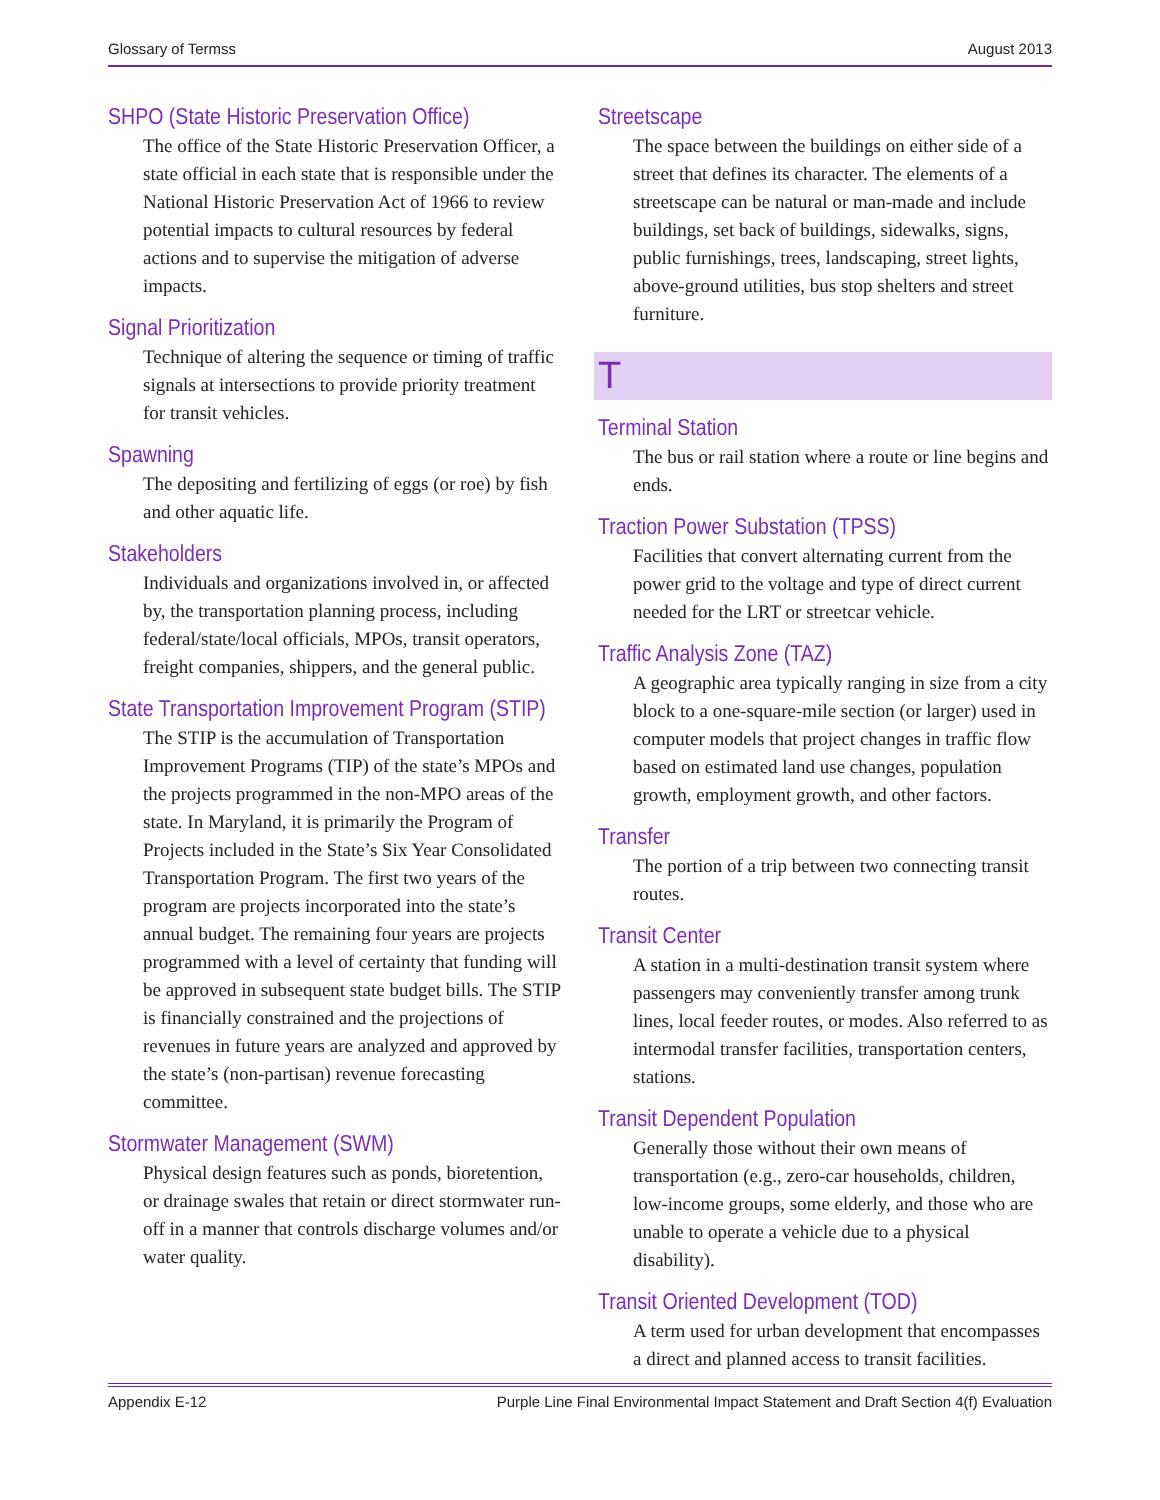Glossary of Termss August 2013
SHPO (State Historic Preservation Office)
The office of the State Historic Preservation Officer, a state official in each state that is responsible under the National Historic Preservation Act of 1966 to review potential impacts to cultural resources by federal actions and to supervise the mitigation of adverse impacts.
Signal Prioritization
Technique of altering the sequence or timing of traffic signals at intersections to provide priority treatment for transit vehicles.
Spawning
The depositing and fertilizing of eggs (or roe) by fish and other aquatic life.
Stakeholders
Individuals and organizations involved in, or affected by, the transportation planning process, including federal/state/local officials, MPOs, transit operators, freight companies, shippers, and the general public.
State Transportation Improvement Program (STIP)
The STIP is the accumulation of Transportation Improvement Programs (TIP) of the state’s MPOs and the projects programmed in the non-MPO areas of the state. In Maryland, it is primarily the Program of Projects included in the State’s Six Year Consolidated Transportation Program. The first two years of the program are projects incorporated into the state’s annual budget. The remaining four years are projects programmed with a level of certainty that funding will be approved in subsequent state budget bills. The STIP is financially constrained and the projections of revenues in future years are analyzed and approved by the state’s (non-partisan) revenue forecasting committee.
Stormwater Management (SWM)
Physical design features such as ponds, bioretention, or drainage swales that retain or direct stormwater run-off in a manner that controls discharge volumes and/or water quality.
Streetscape
The space between the buildings on either side of a street that defines its character. The elements of a streetscape can be natural or man-made and include buildings, set back of buildings, sidewalks, signs, public furnishings, trees, landscaping, street lights, above-ground utilities, bus stop shelters and street furniture.
T
Terminal Station
The bus or rail station where a route or line begins and ends.
Traction Power Substation (TPSS)
Facilities that convert alternating current from the power grid to the voltage and type of direct current needed for the LRT or streetcar vehicle.
Traffic Analysis Zone (TAZ)
A geographic area typically ranging in size from a city block to a one-square-mile section (or larger) used in computer models that project changes in traffic flow based on estimated land use changes, population growth, employment growth, and other factors.
Transfer
The portion of a trip between two connecting transit routes.
Transit Center
A station in a multi-destination transit system where passengers may conveniently transfer among trunk lines, local feeder routes, or modes. Also referred to as intermodal transfer facilities, transportation centers, stations.
Transit Dependent Population
Generally those without their own means of transportation (e.g., zero-car households, children, low-income groups, some elderly, and those who are unable to operate a vehicle due to a physical disability).
Transit Oriented Development (TOD)
A term used for urban development that encompasses a direct and planned access to transit facilities.
Appendix E-12 Purple Line Final Environmental Impact Statement and Draft Section 4(f) Evaluation